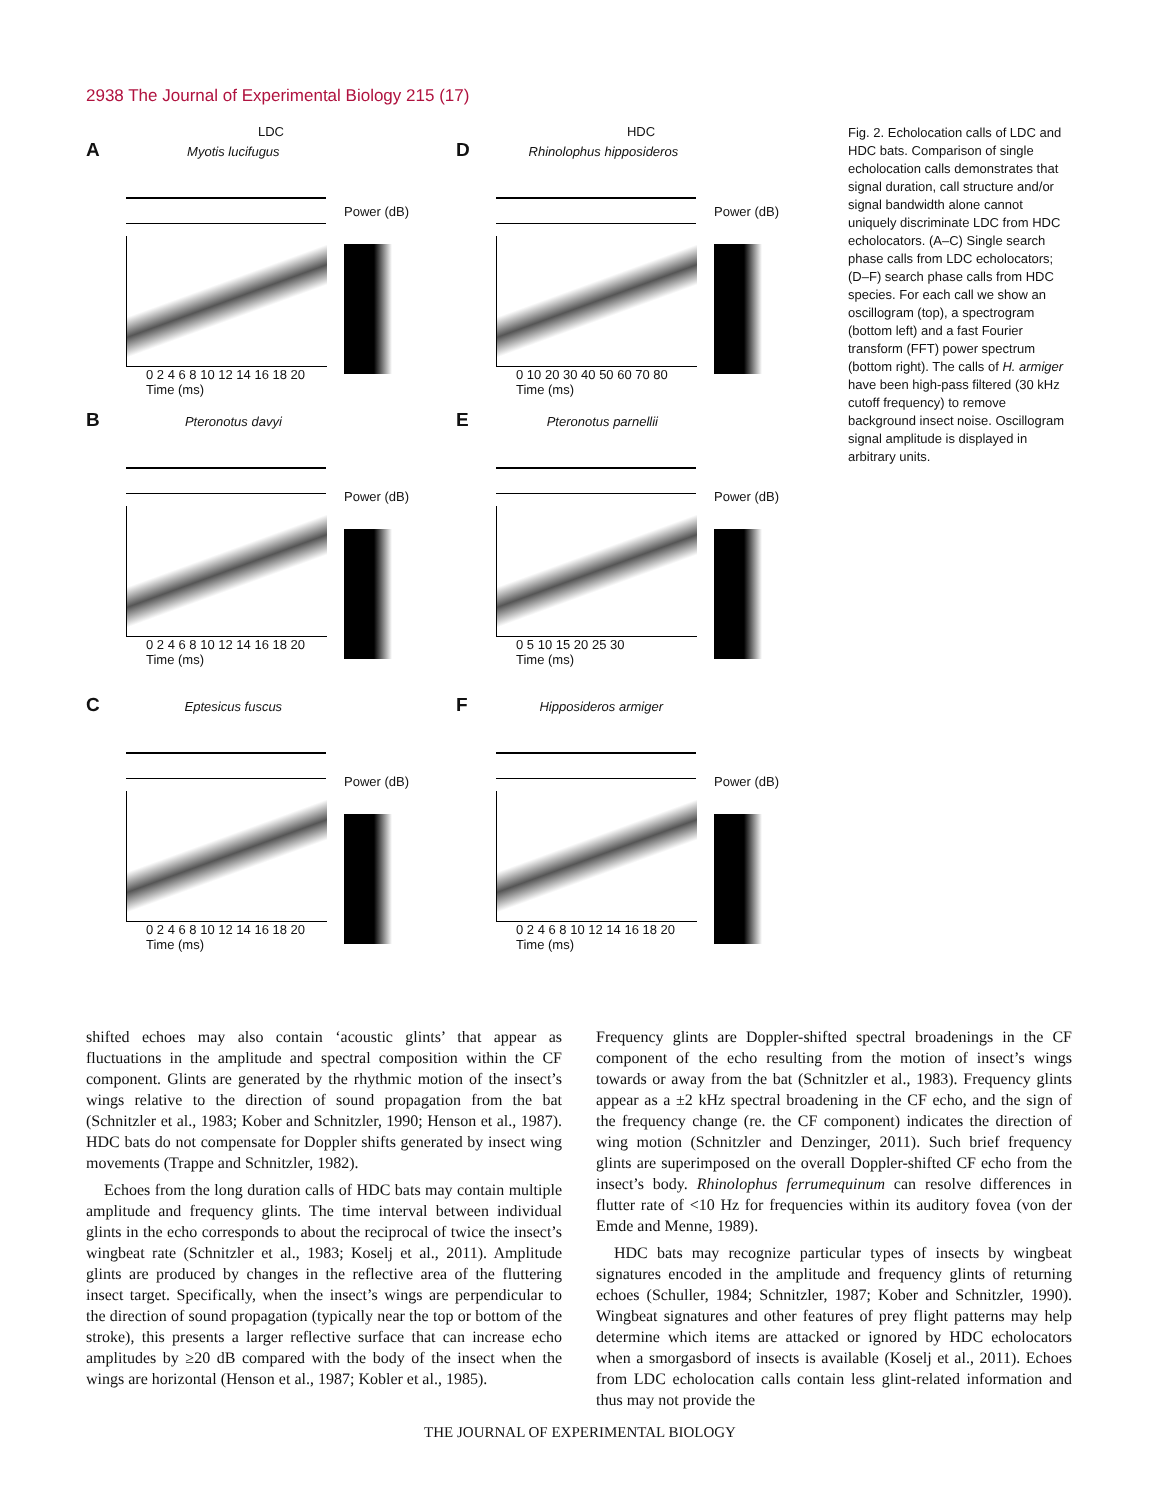2938 The Journal of Experimental Biology 215 (17)
LDC
A Myotis lucifugus
Power (dB)
0 2 4 6 8 10 12 14 16 18 20
Time (ms)
HDC
D Rhinolophus hipposideros
Power (dB)
0 10 20 30 40 50 60 70 80
Time (ms)
B Pteronotus davyi
Power (dB)
0 2 4 6 8 10 12 14 16 18 20
Time (ms)
E Pteronotus parnellii
Power (dB)
0 5 10 15 20 25 30
Time (ms)
C Eptesicus fuscus
Power (dB)
0 2 4 6 8 10 12 14 16 18 20
Time (ms)
F Hipposideros armiger
Power (dB)
0 2 4 6 8 10 12 14 16 18 20
Time (ms)
Fig. 2. Echolocation calls of LDC and HDC bats. Comparison of single echolocation calls demonstrates that signal duration, call structure and/or signal bandwidth alone cannot uniquely discriminate LDC from HDC echolocators. (A–C) Single search phase calls from LDC echolocators; (D–F) search phase calls from HDC species. For each call we show an oscillogram (top), a spectrogram (bottom left) and a fast Fourier transform (FFT) power spectrum (bottom right). The calls of H. armiger have been high-pass filtered (30 kHz cutoff frequency) to remove background insect noise. Oscillogram signal amplitude is displayed in arbitrary units.
shifted echoes may also contain ‘acoustic glints’ that appear as fluctuations in the amplitude and spectral composition within the CF component. Glints are generated by the rhythmic motion of the insect’s wings relative to the direction of sound propagation from the bat (Schnitzler et al., 1983; Kober and Schnitzler, 1990; Henson et al., 1987). HDC bats do not compensate for Doppler shifts generated by insect wing movements (Trappe and Schnitzler, 1982).
Echoes from the long duration calls of HDC bats may contain multiple amplitude and frequency glints. The time interval between individual glints in the echo corresponds to about the reciprocal of twice the insect’s wingbeat rate (Schnitzler et al., 1983; Koselj et al., 2011). Amplitude glints are produced by changes in the reflective area of the fluttering insect target. Specifically, when the insect’s wings are perpendicular to the direction of sound propagation (typically near the top or bottom of the stroke), this presents a larger reflective surface that can increase echo amplitudes by ≥20 dB compared with the body of the insect when the wings are horizontal (Henson et al., 1987; Kobler et al., 1985).
Frequency glints are Doppler-shifted spectral broadenings in the CF component of the echo resulting from the motion of insect’s wings towards or away from the bat (Schnitzler et al., 1983). Frequency glints appear as a ±2 kHz spectral broadening in the CF echo, and the sign of the frequency change (re. the CF component) indicates the direction of wing motion (Schnitzler and Denzinger, 2011). Such brief frequency glints are superimposed on the overall Doppler-shifted CF echo from the insect’s body. Rhinolophus ferrumequinum can resolve differences in flutter rate of <10 Hz for frequencies within its auditory fovea (von der Emde and Menne, 1989).
HDC bats may recognize particular types of insects by wingbeat signatures encoded in the amplitude and frequency glints of returning echoes (Schuller, 1984; Schnitzler, 1987; Kober and Schnitzler, 1990). Wingbeat signatures and other features of prey flight patterns may help determine which items are attacked or ignored by HDC echolocators when a smorgasbord of insects is available (Koselj et al., 2011). Echoes from LDC echolocation calls contain less glint-related information and thus may not provide the
THE JOURNAL OF EXPERIMENTAL BIOLOGY